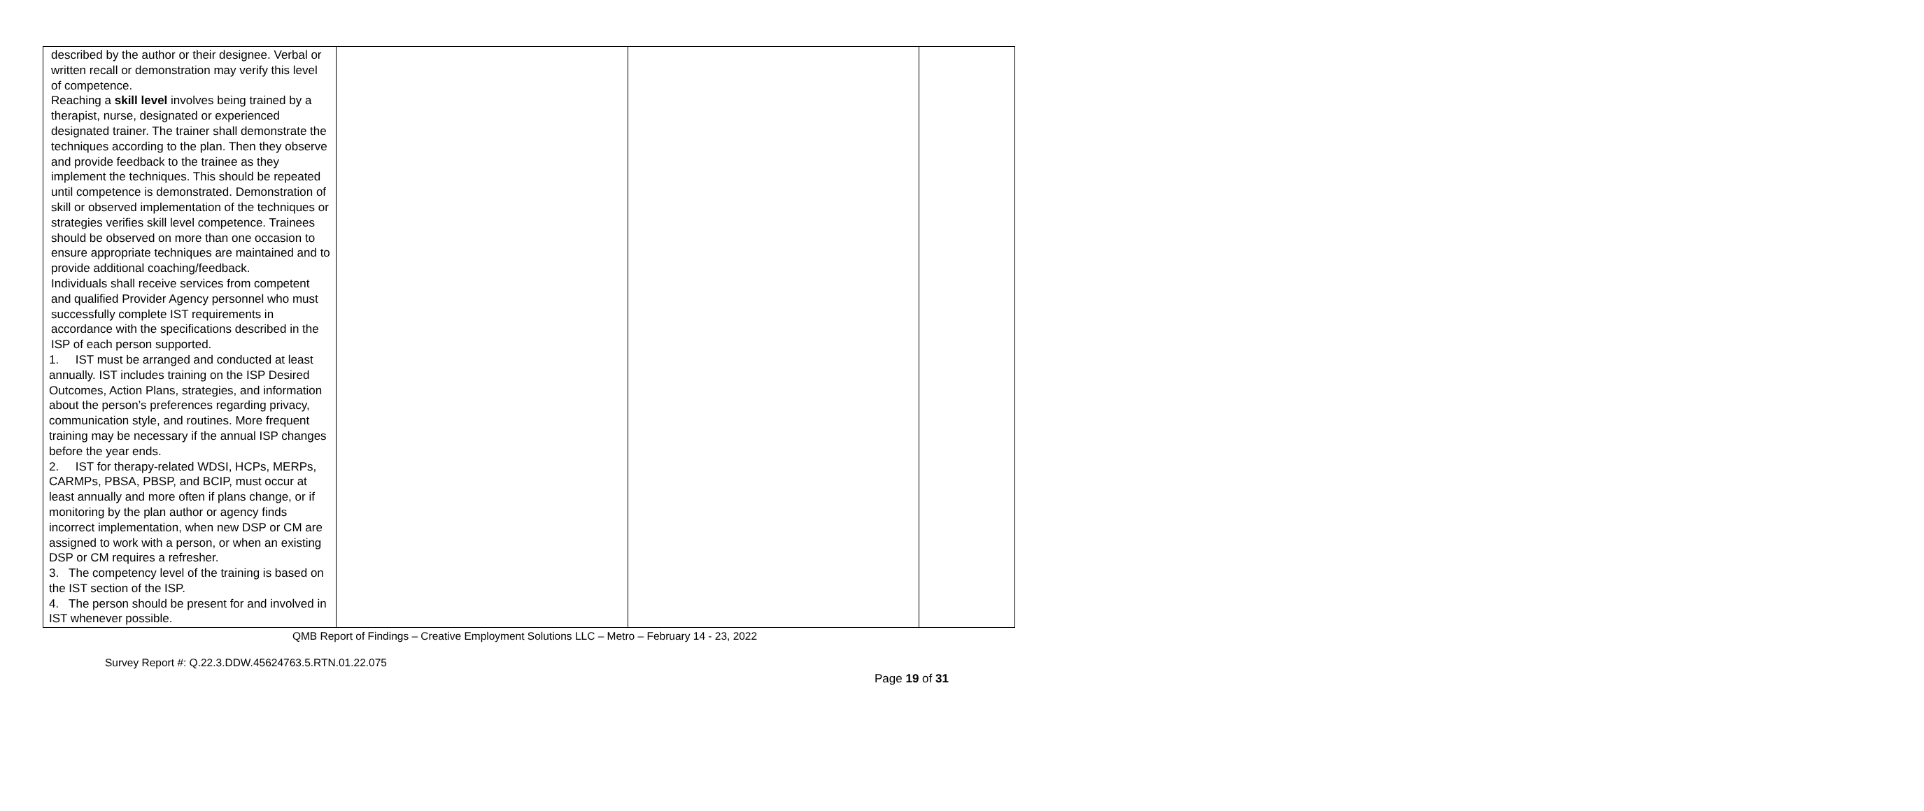| described by the author or their designee. Verbal or written recall or demonstration may verify this level of competence. Reaching a skill level involves being trained by a therapist, nurse, designated or experienced designated trainer. The trainer shall demonstrate the techniques according to the plan. Then they observe and provide feedback to the trainee as they implement the techniques. This should be repeated until competence is demonstrated. Demonstration of skill or observed implementation of the techniques or strategies verifies skill level competence. Trainees should be observed on more than one occasion to ensure appropriate techniques are maintained and to provide additional coaching/feedback. Individuals shall receive services from competent and qualified Provider Agency personnel who must successfully complete IST requirements in accordance with the specifications described in the ISP of each person supported. 1. IST must be arranged and conducted at least annually. IST includes training on the ISP Desired Outcomes, Action Plans, strategies, and information about the person’s preferences regarding privacy, communication style, and routines. More frequent training may be necessary if the annual ISP changes before the year ends. 2. IST for therapy-related WDSI, HCPs, MERPs, CARMPs, PBSA, PBSP, and BCIP, must occur at least annually and more often if plans change, or if monitoring by the plan author or agency finds incorrect implementation, when new DSP or CM are assigned to work with a person, or when an existing DSP or CM requires a refresher. 3. The competency level of the training is based on the IST section of the ISP. 4. The person should be present for and involved in IST whenever possible. | | | |
QMB Report of Findings – Creative Employment Solutions LLC – Metro – February 14 - 23, 2022
Survey Report #: Q.22.3.DDW.45624763.5.RTN.01.22.075
Page 19 of 31